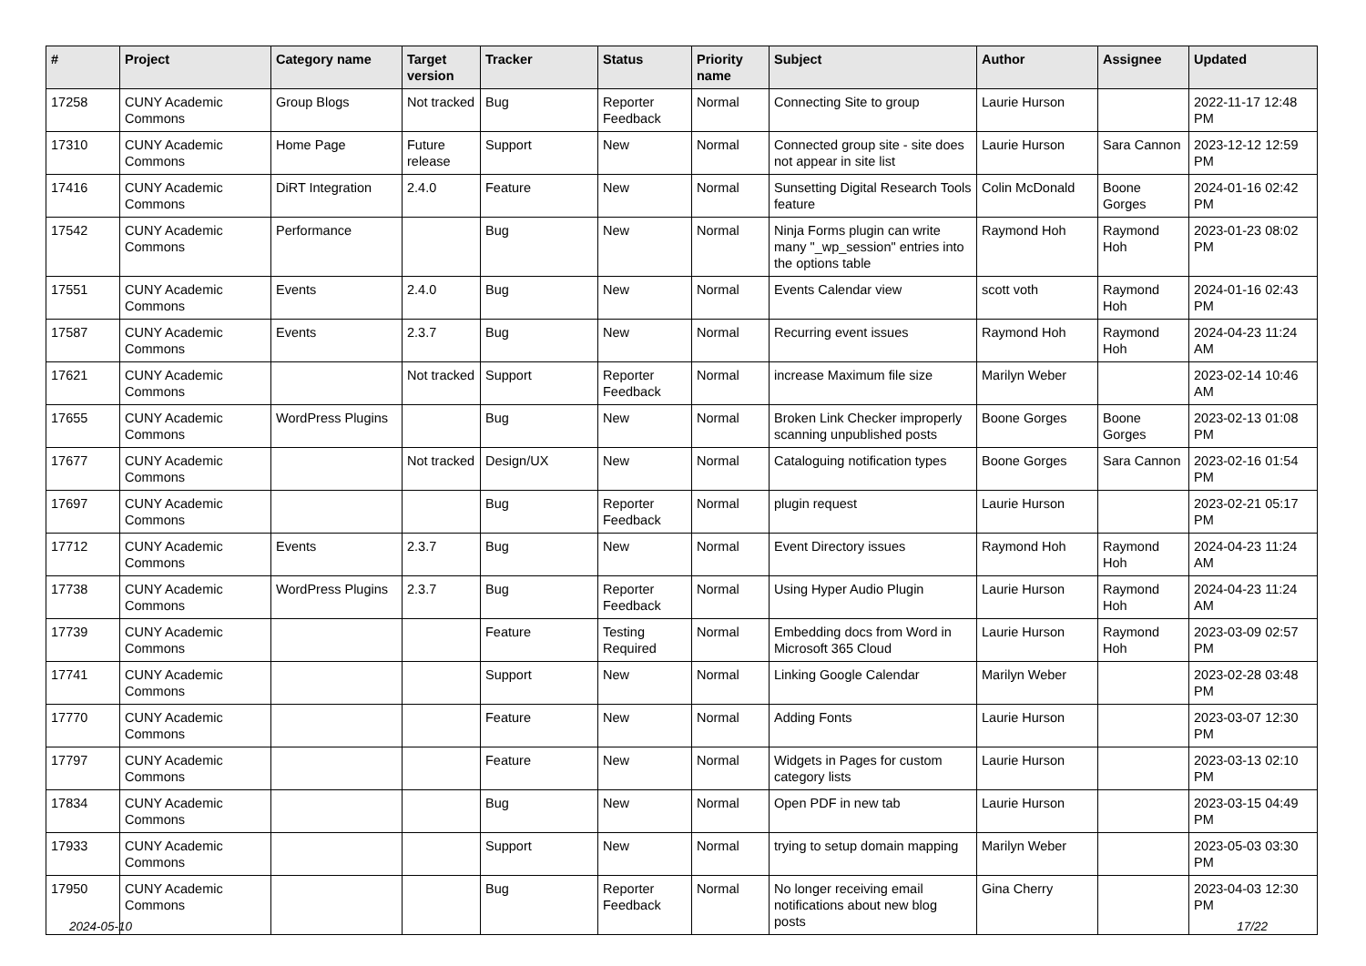| # | Project | Category name | Target version | Tracker | Status | Priority name | Subject | Author | Assignee | Updated |
| --- | --- | --- | --- | --- | --- | --- | --- | --- | --- | --- |
| 17258 | CUNY Academic Commons | Group Blogs | Not tracked | Bug | Reporter Feedback | Normal | Connecting Site to group | Laurie Hurson | | 2022-11-17 12:48 PM |
| 17310 | CUNY Academic Commons | Home Page | Future release | Support | New | Normal | Connected group site - site does not appear in site list | Laurie Hurson | Sara Cannon | 2023-12-12 12:59 PM |
| 17416 | CUNY Academic Commons | DiRT Integration | 2.4.0 | Feature | New | Normal | Sunsetting Digital Research Tools feature | Colin McDonald | Boone Gorges | 2024-01-16 02:42 PM |
| 17542 | CUNY Academic Commons | Performance | | Bug | New | Normal | Ninja Forms plugin can write many "_wp_session" entries into the options table | Raymond Hoh | Raymond Hoh | 2023-01-23 08:02 PM |
| 17551 | CUNY Academic Commons | Events | 2.4.0 | Bug | New | Normal | Events Calendar view | scott voth | Raymond Hoh | 2024-01-16 02:43 PM |
| 17587 | CUNY Academic Commons | Events | 2.3.7 | Bug | New | Normal | Recurring event issues | Raymond Hoh | Raymond Hoh | 2024-04-23 11:24 AM |
| 17621 | CUNY Academic Commons | | Not tracked | Support | Reporter Feedback | Normal | increase Maximum file size | Marilyn Weber | | 2023-02-14 10:46 AM |
| 17655 | CUNY Academic Commons | WordPress Plugins | | Bug | New | Normal | Broken Link Checker improperly scanning unpublished posts | Boone Gorges | Boone Gorges | 2023-02-13 01:08 PM |
| 17677 | CUNY Academic Commons | | Not tracked | Design/UX | New | Normal | Cataloguing notification types | Boone Gorges | Sara Cannon | 2023-02-16 01:54 PM |
| 17697 | CUNY Academic Commons | | | Bug | Reporter Feedback | Normal | plugin request | Laurie Hurson | | 2023-02-21 05:17 PM |
| 17712 | CUNY Academic Commons | Events | 2.3.7 | Bug | New | Normal | Event Directory issues | Raymond Hoh | Raymond Hoh | 2024-04-23 11:24 AM |
| 17738 | CUNY Academic Commons | WordPress Plugins | 2.3.7 | Bug | Reporter Feedback | Normal | Using Hyper Audio Plugin | Laurie Hurson | Raymond Hoh | 2024-04-23 11:24 AM |
| 17739 | CUNY Academic Commons | | | Feature | Testing Required | Normal | Embedding docs from Word in Microsoft 365 Cloud | Laurie Hurson | Raymond Hoh | 2023-03-09 02:57 PM |
| 17741 | CUNY Academic Commons | | | Support | New | Normal | Linking Google Calendar | Marilyn Weber | | 2023-02-28 03:48 PM |
| 17770 | CUNY Academic Commons | | | Feature | New | Normal | Adding Fonts | Laurie Hurson | | 2023-03-07 12:30 PM |
| 17797 | CUNY Academic Commons | | | Feature | New | Normal | Widgets in Pages for custom category lists | Laurie Hurson | | 2023-03-13 02:10 PM |
| 17834 | CUNY Academic Commons | | | Bug | New | Normal | Open PDF in new tab | Laurie Hurson | | 2023-03-15 04:49 PM |
| 17933 | CUNY Academic Commons | | | Support | New | Normal | trying to setup domain mapping | Marilyn Weber | | 2023-05-03 03:30 PM |
| 17950 | CUNY Academic Commons | | | Bug | Reporter Feedback | Normal | No longer receiving email notifications about new blog posts | Gina Cherry | | 2023-04-03 12:30 PM |
2024-05-10 17/22